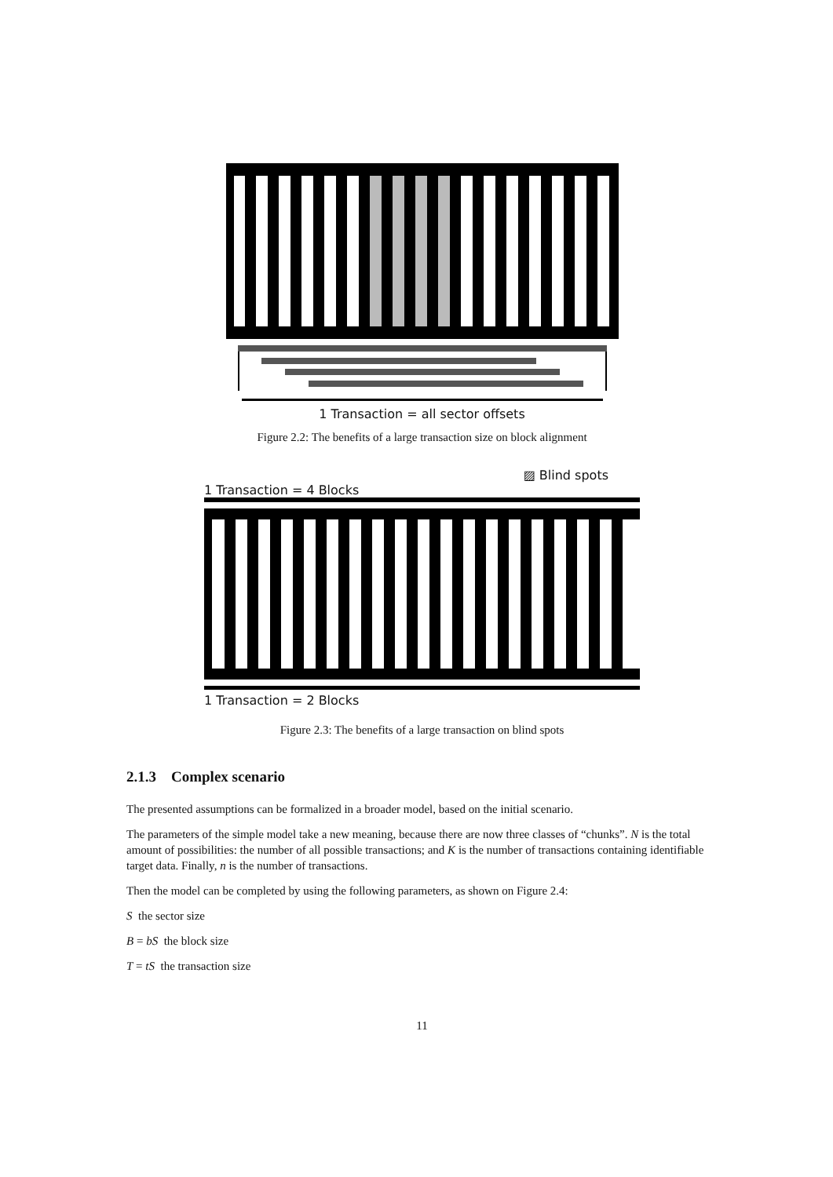1 Transaction = all sector offsets
Figure 2.2: The benefits of a large transaction size on block alignment
▨ Blind spots
1 Transaction = 4 Blocks
1 Transaction = 2 Blocks
Figure 2.3: The benefits of a large transaction on blind spots
2.1.3 Complex scenario
The presented assumptions can be formalized in a broader model, based on the initial scenario.
The parameters of the simple model take a new meaning, because there are now three classes of “chunks”. N is the total amount of possibilities: the number of all possible transactions; and K is the number of transactions containing identifiable target data. Finally, n is the number of transactions.
Then the model can be completed by using the following parameters, as shown on Figure 2.4:
S the sector size
B = bS the block size
T = tS the transaction size
11